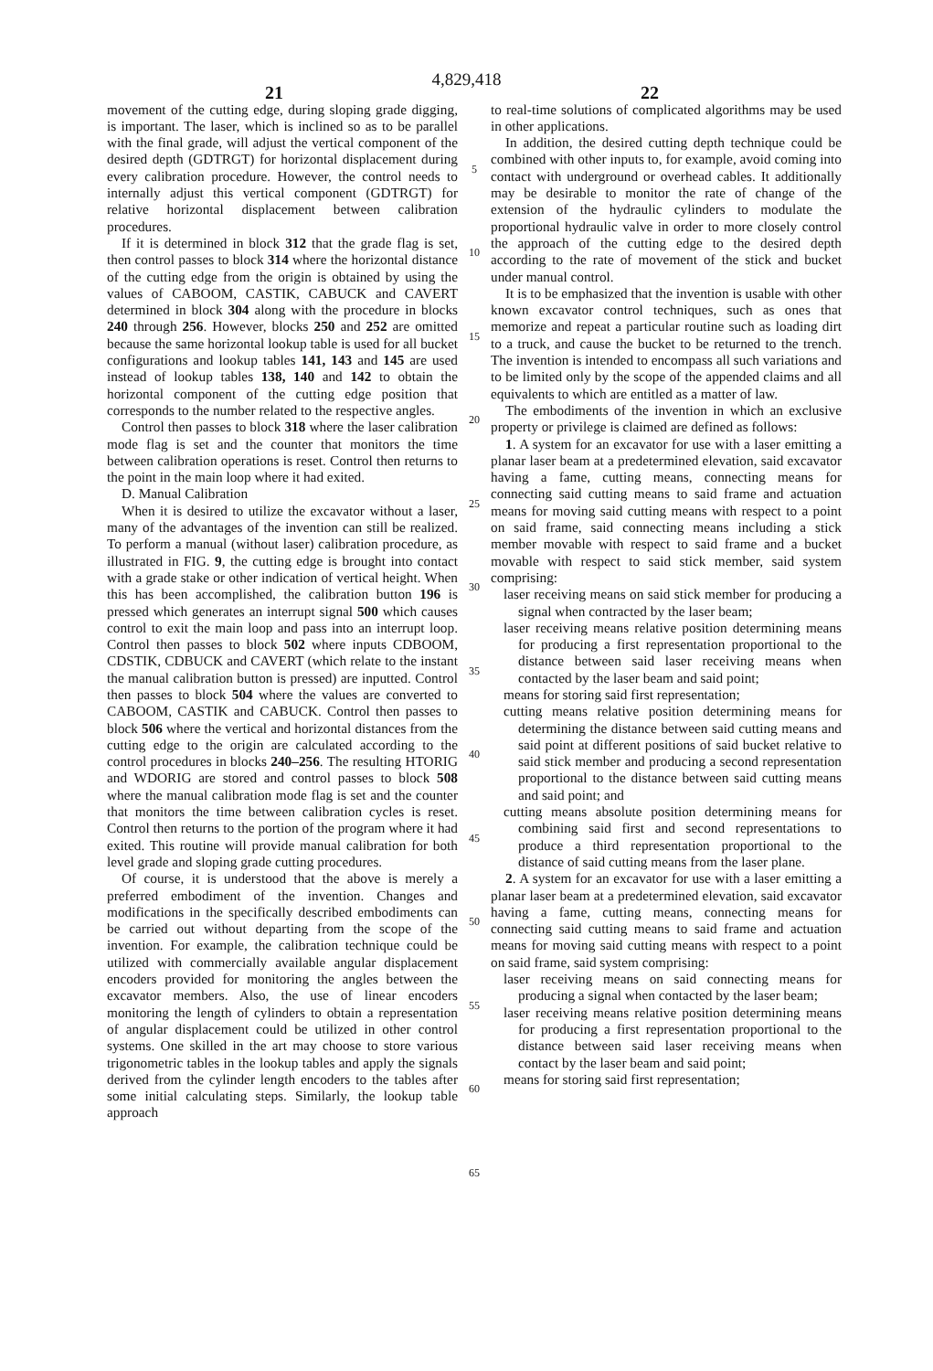4,829,418
21 22
movement of the cutting edge, during sloping grade digging, is important. The laser, which is inclined so as to be parallel with the final grade, will adjust the vertical component of the desired depth (GDTRGT) for horizontal displacement during every calibration procedure. However, the control needs to internally adjust this vertical component (GDTRGT) for relative horizontal displacement between calibration procedures.
If it is determined in block 312 that the grade flag is set, then control passes to block 314 where the horizontal distance of the cutting edge from the origin is obtained by using the values of CABOOM, CASTIK, CABUCK and CAVERT determined in block 304 along with the procedure in blocks 240 through 256. However, blocks 250 and 252 are omitted because the same horizontal lookup table is used for all bucket configurations and lookup tables 141, 143 and 145 are used instead of lookup tables 138, 140 and 142 to obtain the horizontal component of the cutting edge position that corresponds to the number related to the respective angles.
Control then passes to block 318 where the laser calibration mode flag is set and the counter that monitors the time between calibration operations is reset. Control then returns to the point in the main loop where it had exited.
D. Manual Calibration
When it is desired to utilize the excavator without a laser, many of the advantages of the invention can still be realized. To perform a manual (without laser) calibration procedure, as illustrated in FIG. 9, the cutting edge is brought into contact with a grade stake or other indication of vertical height. When this has been accomplished, the calibration button 196 is pressed which generates an interrupt signal 500 which causes control to exit the main loop and pass into an interrupt loop. Control then passes to block 502 where inputs CDBOOM, CDSTIK, CDBUCK and CAVERT (which relate to the instant the manual calibration button is pressed) are inputted. Control then passes to block 504 where the values are converted to CABOOM, CASTIK and CABUCK. Control then passes to block 506 where the vertical and horizontal distances from the cutting edge to the origin are calculated according to the control procedures in blocks 240–256. The resulting HTORIG and WDORIG are stored and control passes to block 508 where the manual calibration mode flag is set and the counter that monitors the time between calibration cycles is reset. Control then returns to the portion of the program where it had exited. This routine will provide manual calibration for both level grade and sloping grade cutting procedures.
Of course, it is understood that the above is merely a preferred embodiment of the invention. Changes and modifications in the specifically described embodiments can be carried out without departing from the scope of the invention. For example, the calibration technique could be utilized with commercially available angular displacement encoders provided for monitoring the angles between the excavator members. Also, the use of linear encoders monitoring the length of cylinders to obtain a representation of angular displacement could be utilized in other control systems. One skilled in the art may choose to store various trigonometric tables in the lookup tables and apply the signals derived from the cylinder length encoders to the tables after some initial calculating steps. Similarly, the lookup table approach
5
10
15
20
25
30
35
40
45
50
55
60
65
to real-time solutions of complicated algorithms may be used in other applications.
In addition, the desired cutting depth technique could be combined with other inputs to, for example, avoid coming into contact with underground or overhead cables. It additionally may be desirable to monitor the rate of change of the extension of the hydraulic cylinders to modulate the proportional hydraulic valve in order to more closely control the approach of the cutting edge to the desired depth according to the rate of movement of the stick and bucket under manual control.
It is to be emphasized that the invention is usable with other known excavator control techniques, such as ones that memorize and repeat a particular routine such as loading dirt to a truck, and cause the bucket to be returned to the trench. The invention is intended to encompass all such variations and to be limited only by the scope of the appended claims and all equivalents to which are entitled as a matter of law.
The embodiments of the invention in which an exclusive property or privilege is claimed are defined as follows:
1. A system for an excavator for use with a laser emitting a planar laser beam at a predetermined elevation, said excavator having a fame, cutting means, connecting means for connecting said cutting means to said frame and actuation means for moving said cutting means with respect to a point on said frame, said connecting means including a stick member movable with respect to said frame and a bucket movable with respect to said stick member, said system comprising:
laser receiving means on said stick member for producing a signal when contracted by the laser beam;
laser receiving means relative position determining means for producing a first representation proportional to the distance between said laser receiving means when contacted by the laser beam and said point;
means for storing said first representation;
cutting means relative position determining means for determining the distance between said cutting means and said point at different positions of said bucket relative to said stick member and producing a second representation proportional to the distance between said cutting means and said point; and
cutting means absolute position determining means for combining said first and second representations to produce a third representation proportional to the distance of said cutting means from the laser plane.
2. A system for an excavator for use with a laser emitting a planar laser beam at a predetermined elevation, said excavator having a fame, cutting means, connecting means for connecting said cutting means to said frame and actuation means for moving said cutting means with respect to a point on said frame, said system comprising:
laser receiving means on said connecting means for producing a signal when contacted by the laser beam;
laser receiving means relative position determining means for producing a first representation proportional to the distance between said laser receiving means when contact by the laser beam and said point;
means for storing said first representation;